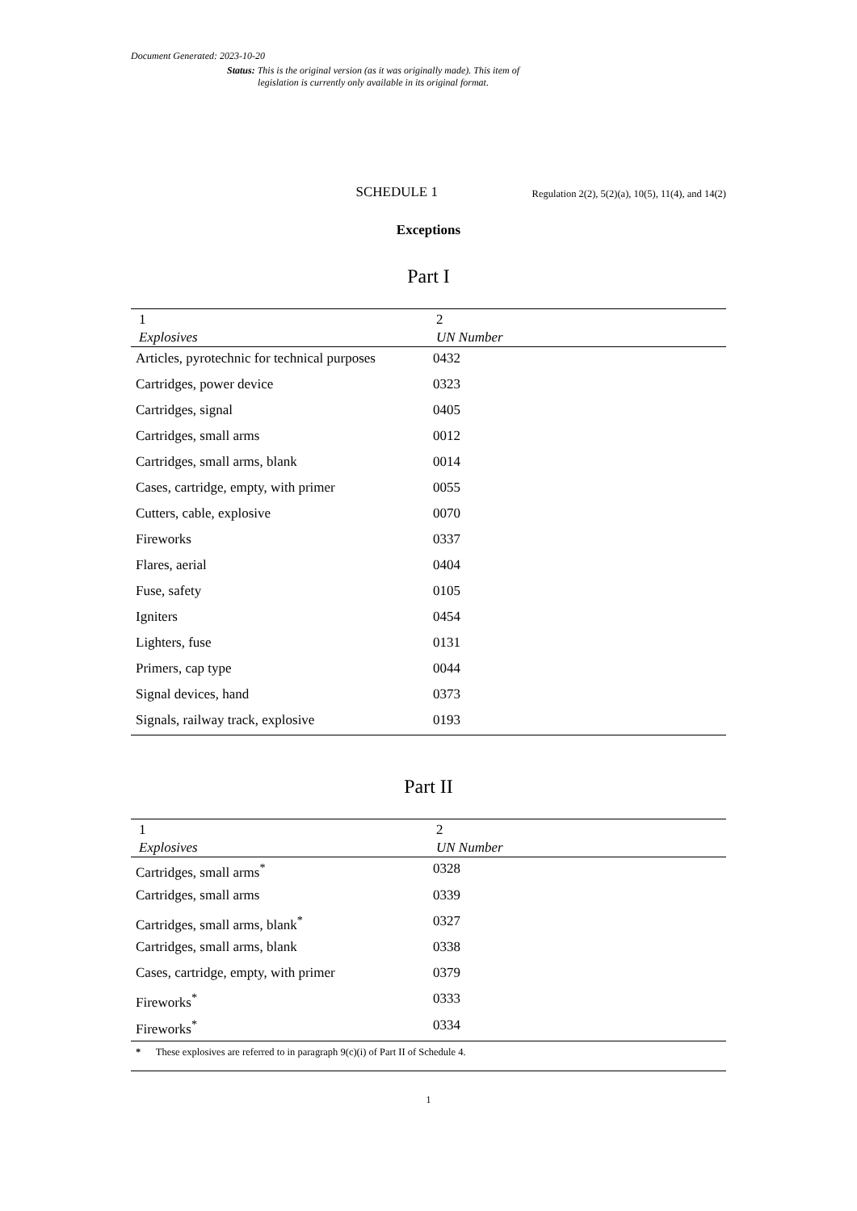Document Generated: 2023-10-20
Status: This is the original version (as it was originally made). This item of legislation is currently only available in its original format.
SCHEDULE 1
Regulation 2(2), 5(2)(a), 10(5), 11(4), and 14(2)
Exceptions
Part I
| 1 Explosives | 2 UN Number |
| --- | --- |
| Articles, pyrotechnic for technical purposes | 0432 |
| Cartridges, power device | 0323 |
| Cartridges, signal | 0405 |
| Cartridges, small arms | 0012 |
| Cartridges, small arms, blank | 0014 |
| Cases, cartridge, empty, with primer | 0055 |
| Cutters, cable, explosive | 0070 |
| Fireworks | 0337 |
| Flares, aerial | 0404 |
| Fuse, safety | 0105 |
| Igniters | 0454 |
| Lighters, fuse | 0131 |
| Primers, cap type | 0044 |
| Signal devices, hand | 0373 |
| Signals, railway track, explosive | 0193 |
Part II
| 1 Explosives | 2 UN Number |
| --- | --- |
| Cartridges, small arms<sup>*</sup> | 0328 |
| Cartridges, small arms | 0339 |
| Cartridges, small arms, blank<sup>*</sup> | 0327 |
| Cartridges, small arms, blank | 0338 |
| Cases, cartridge, empty, with primer | 0379 |
| Fireworks<sup>*</sup> | 0333 |
| Fireworks<sup>*</sup> | 0334 |
| * These explosives are referred to in paragraph 9(c)(i) of Part II of Schedule 4. | |
1